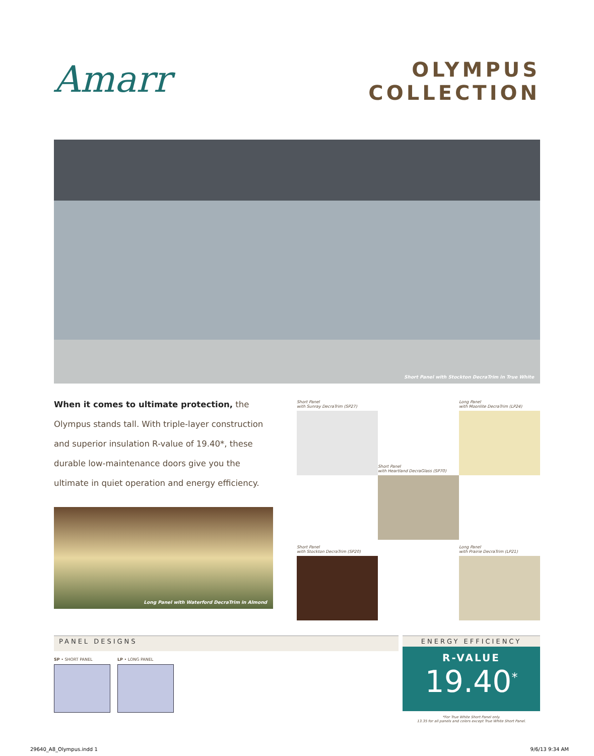Amarr
OLYMPUS
COLLECTION
Short Panel with Stockton DecraTrim in True White
When it comes to ultimate protection, the Olympus stands tall. With triple-layer construction and superior insulation R-value of 19.40*, these durable low-maintenance doors give you the ultimate in quiet operation and energy efficiency.
Long Panel with Waterford DecraTrim in Almond
Short Panel
with Sunray DecraTrim (SP27)
Long Panel
with Moonlite DecraTrim (LP24)
Short Panel
with Heartland DecraGlass (SP70)
Short Panel
with Stockton DecraTrim (SP20)
Long Panel
with Prairie DecraTrim (LP21)
PANEL DESIGNS
SP • SHORT PANEL LP • LONG PANEL
ENERGY EFFICIENCY
R-VALUE
19.40<sup>*</sup>
*For True White Short Panel only.
13.35 for all panels and colors except True White Short Panel.
29640_A8_Olympus.indd 1 9/6/13 9:34 AM